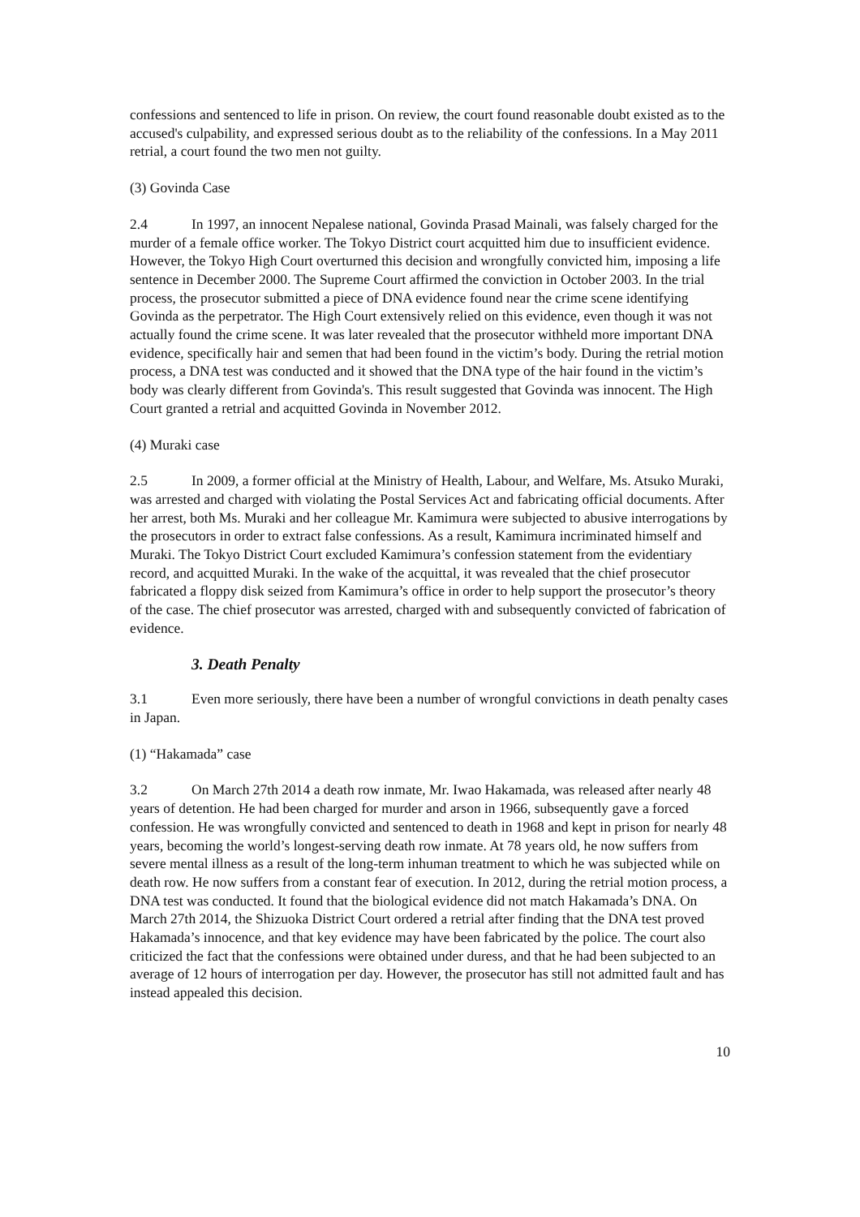confessions and sentenced to life in prison. On review, the court found reasonable doubt existed as to the accused's culpability, and expressed serious doubt as to the reliability of the confessions. In a May 2011 retrial, a court found the two men not guilty.
(3) Govinda Case
2.4 In 1997, an innocent Nepalese national, Govinda Prasad Mainali, was falsely charged for the murder of a female office worker. The Tokyo District court acquitted him due to insufficient evidence. However, the Tokyo High Court overturned this decision and wrongfully convicted him, imposing a life sentence in December 2000. The Supreme Court affirmed the conviction in October 2003. In the trial process, the prosecutor submitted a piece of DNA evidence found near the crime scene identifying Govinda as the perpetrator. The High Court extensively relied on this evidence, even though it was not actually found the crime scene. It was later revealed that the prosecutor withheld more important DNA evidence, specifically hair and semen that had been found in the victim’s body. During the retrial motion process, a DNA test was conducted and it showed that the DNA type of the hair found in the victim’s body was clearly different from Govinda's. This result suggested that Govinda was innocent. The High Court granted a retrial and acquitted Govinda in November 2012.
(4) Muraki case
2.5 In 2009, a former official at the Ministry of Health, Labour, and Welfare, Ms. Atsuko Muraki, was arrested and charged with violating the Postal Services Act and fabricating official documents. After her arrest, both Ms. Muraki and her colleague Mr. Kamimura were subjected to abusive interrogations by the prosecutors in order to extract false confessions. As a result, Kamimura incriminated himself and Muraki. The Tokyo District Court excluded Kamimura’s confession statement from the evidentiary record, and acquitted Muraki. In the wake of the acquittal, it was revealed that the chief prosecutor fabricated a floppy disk seized from Kamimura’s office in order to help support the prosecutor’s theory of the case. The chief prosecutor was arrested, charged with and subsequently convicted of fabrication of evidence.
3. Death Penalty
3.1 Even more seriously, there have been a number of wrongful convictions in death penalty cases in Japan.
(1) “Hakamada” case
3.2 On March 27th 2014 a death row inmate, Mr. Iwao Hakamada, was released after nearly 48 years of detention. He had been charged for murder and arson in 1966, subsequently gave a forced confession. He was wrongfully convicted and sentenced to death in 1968 and kept in prison for nearly 48 years, becoming the world’s longest-serving death row inmate. At 78 years old, he now suffers from severe mental illness as a result of the long-term inhuman treatment to which he was subjected while on death row. He now suffers from a constant fear of execution. In 2012, during the retrial motion process, a DNA test was conducted. It found that the biological evidence did not match Hakamada’s DNA. On March 27th 2014, the Shizuoka District Court ordered a retrial after finding that the DNA test proved Hakamada’s innocence, and that key evidence may have been fabricated by the police. The court also criticized the fact that the confessions were obtained under duress, and that he had been subjected to an average of 12 hours of interrogation per day. However, the prosecutor has still not admitted fault and has instead appealed this decision.
10